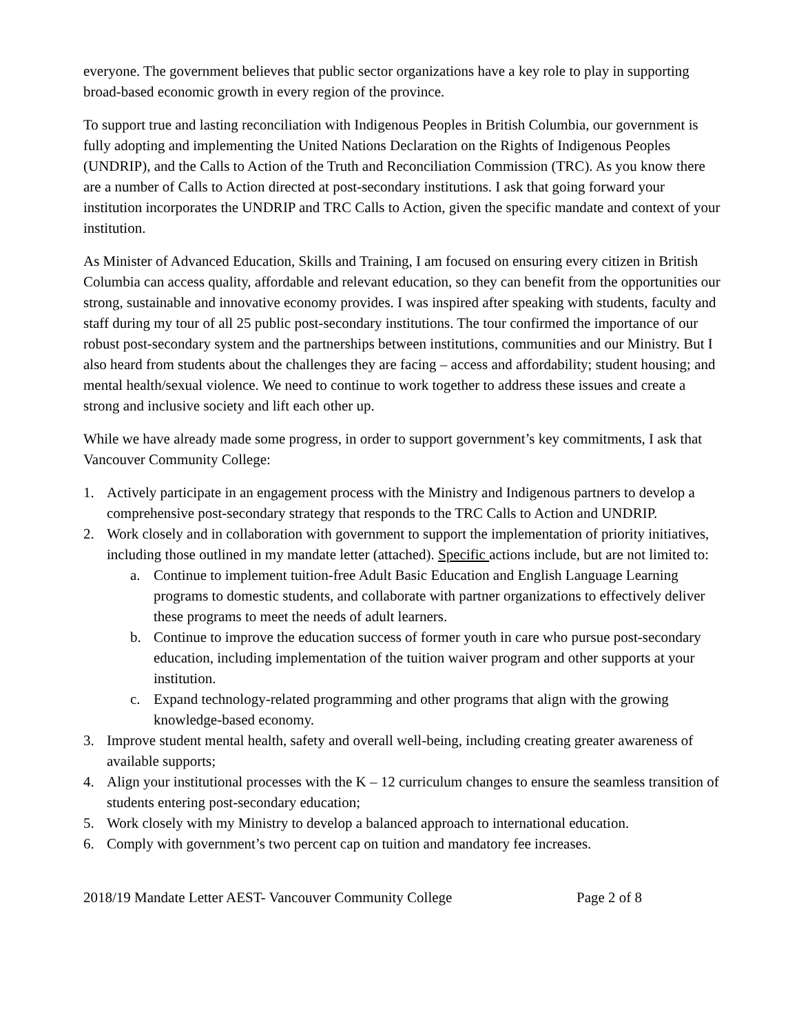everyone. The government believes that public sector organizations have a key role to play in supporting broad-based economic growth in every region of the province.
To support true and lasting reconciliation with Indigenous Peoples in British Columbia, our government is fully adopting and implementing the United Nations Declaration on the Rights of Indigenous Peoples (UNDRIP), and the Calls to Action of the Truth and Reconciliation Commission (TRC). As you know there are a number of Calls to Action directed at post-secondary institutions. I ask that going forward your institution incorporates the UNDRIP and TRC Calls to Action, given the specific mandate and context of your institution.
As Minister of Advanced Education, Skills and Training, I am focused on ensuring every citizen in British Columbia can access quality, affordable and relevant education, so they can benefit from the opportunities our strong, sustainable and innovative economy provides. I was inspired after speaking with students, faculty and staff during my tour of all 25 public post-secondary institutions. The tour confirmed the importance of our robust post-secondary system and the partnerships between institutions, communities and our Ministry. But I also heard from students about the challenges they are facing – access and affordability; student housing; and mental health/sexual violence. We need to continue to work together to address these issues and create a strong and inclusive society and lift each other up.
While we have already made some progress, in order to support government’s key commitments, I ask that Vancouver Community College:
1. Actively participate in an engagement process with the Ministry and Indigenous partners to develop a comprehensive post-secondary strategy that responds to the TRC Calls to Action and UNDRIP.
2. Work closely and in collaboration with government to support the implementation of priority initiatives, including those outlined in my mandate letter (attached). Specific actions include, but are not limited to:
a. Continue to implement tuition-free Adult Basic Education and English Language Learning programs to domestic students, and collaborate with partner organizations to effectively deliver these programs to meet the needs of adult learners.
b. Continue to improve the education success of former youth in care who pursue post-secondary education, including implementation of the tuition waiver program and other supports at your institution.
c. Expand technology-related programming and other programs that align with the growing knowledge-based economy.
3. Improve student mental health, safety and overall well-being, including creating greater awareness of available supports;
4. Align your institutional processes with the K – 12 curriculum changes to ensure the seamless transition of students entering post-secondary education;
5. Work closely with my Ministry to develop a balanced approach to international education.
6. Comply with government’s two percent cap on tuition and mandatory fee increases.
2018/19 Mandate Letter AEST- Vancouver Community College Page 2 of 8